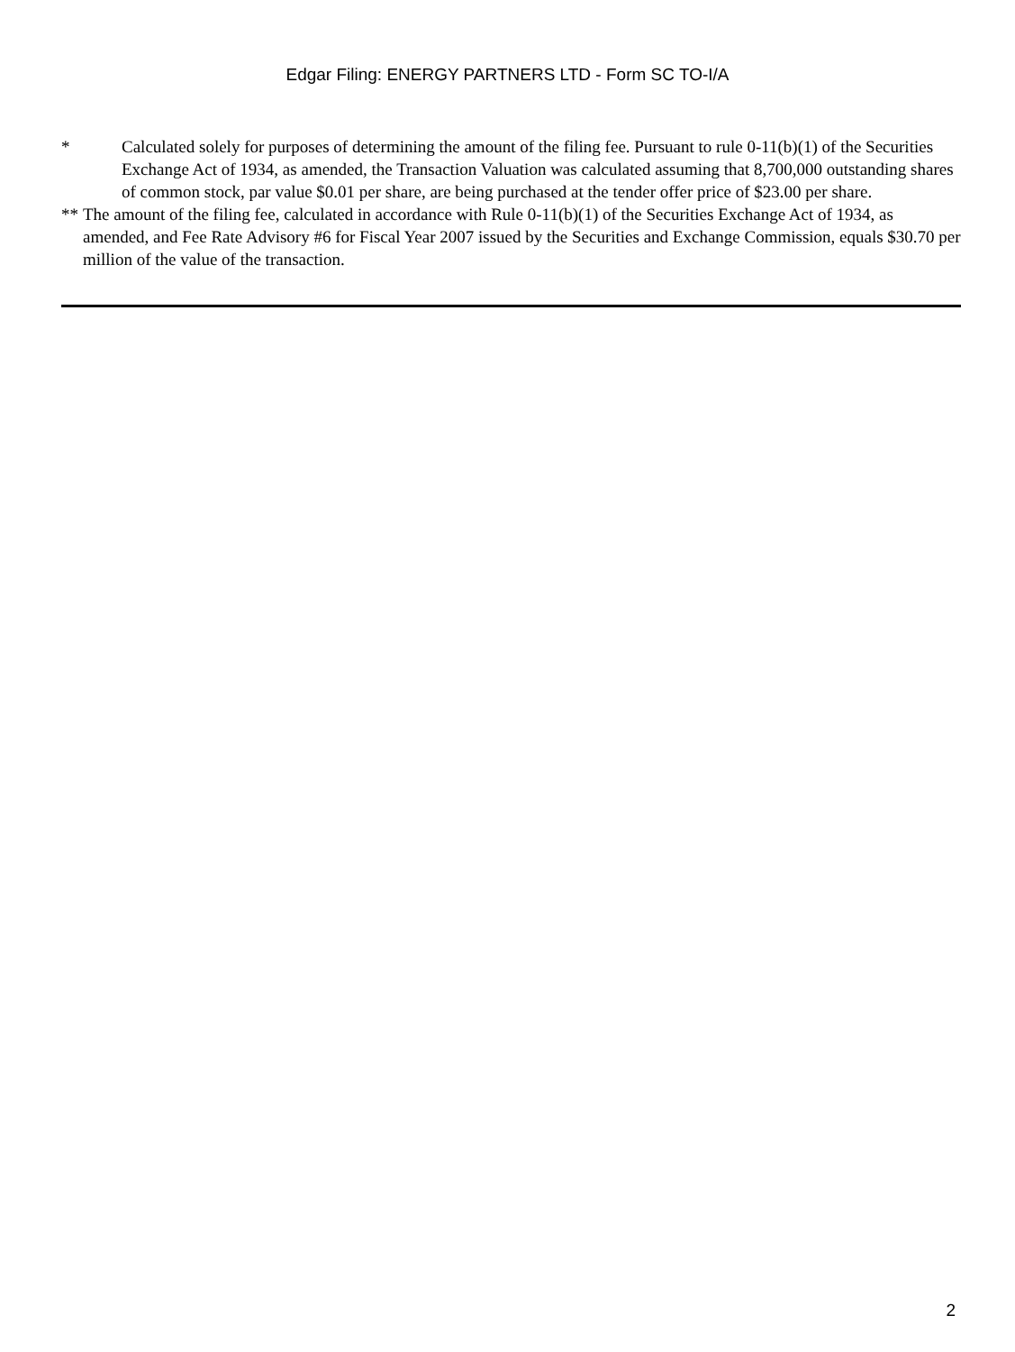Edgar Filing: ENERGY PARTNERS LTD - Form SC TO-I/A
* Calculated solely for purposes of determining the amount of the filing fee. Pursuant to rule 0-11(b)(1) of the Securities Exchange Act of 1934, as amended, the Transaction Valuation was calculated assuming that 8,700,000 outstanding shares of common stock, par value $0.01 per share, are being purchased at the tender offer price of $23.00 per share.
** The amount of the filing fee, calculated in accordance with Rule 0-11(b)(1) of the Securities Exchange Act of 1934, as amended, and Fee Rate Advisory #6 for Fiscal Year 2007 issued by the Securities and Exchange Commission, equals $30.70 per million of the value of the transaction.
2